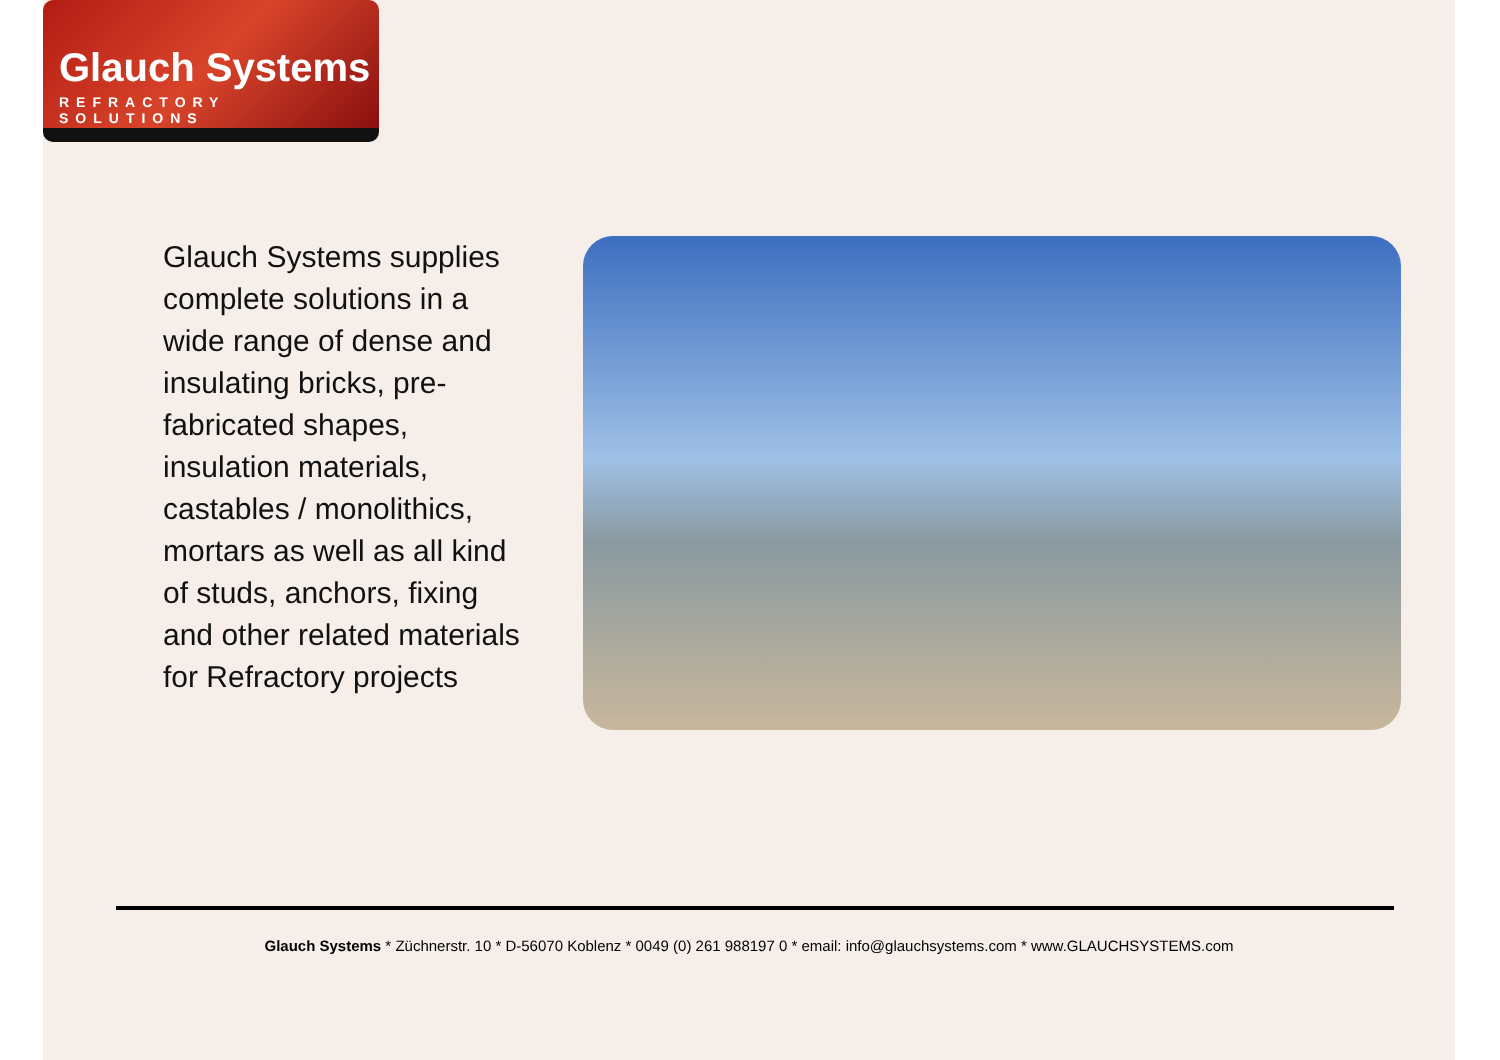Glauch Systems
REFRACTORY SOLUTIONS
Glauch Systems supplies complete solutions in a wide range of dense and insulating bricks, pre-fabricated shapes, insulation materials, castables / monolithics, mortars as well as all kind of studs, anchors, fixing and other related materials for Refractory projects
Glauch Systems * Züchnerstr. 10 * D-56070 Koblenz * 0049 (0) 261 988197 0 * email: info@glauchsystems.com * www.GLAUCHSYSTEMS.com